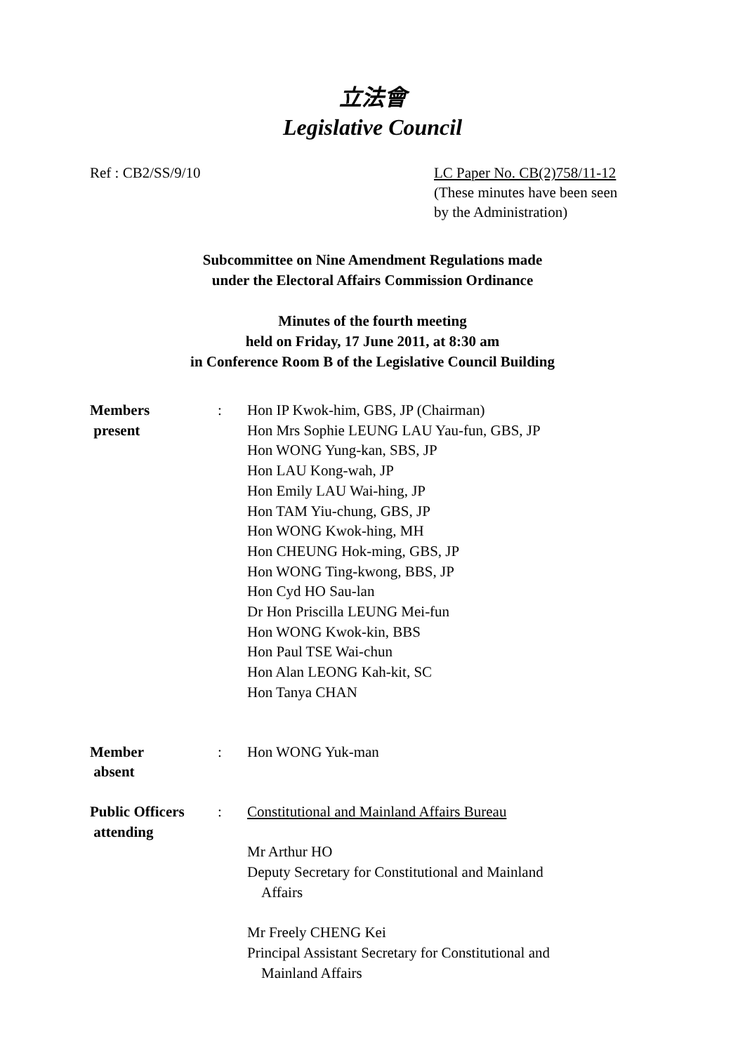立法會
Legislative Council
Ref : CB2/SS/9/10
LC Paper No. CB(2)758/11-12
(These minutes have been seen
by the Administration)
Subcommittee on Nine Amendment Regulations made
under the Electoral Affairs Commission Ordinance
Minutes of the fourth meeting
held on Friday, 17 June 2011, at 8:30 am
in Conference Room B of the Legislative Council Building
Members
present
: Hon IP Kwok-him, GBS, JP (Chairman)
Hon Mrs Sophie LEUNG LAU Yau-fun, GBS, JP
Hon WONG Yung-kan, SBS, JP
Hon LAU Kong-wah, JP
Hon Emily LAU Wai-hing, JP
Hon TAM Yiu-chung, GBS, JP
Hon WONG Kwok-hing, MH
Hon CHEUNG Hok-ming, GBS, JP
Hon WONG Ting-kwong, BBS, JP
Hon Cyd HO Sau-lan
Dr Hon Priscilla LEUNG Mei-fun
Hon WONG Kwok-kin, BBS
Hon Paul TSE Wai-chun
Hon Alan LEONG Kah-kit, SC
Hon Tanya CHAN
Member
absent
: Hon WONG Yuk-man
Public Officers
attending
: Constitutional and Mainland Affairs Bureau
Mr Arthur HO
Deputy Secretary for Constitutional and Mainland
Affairs
Mr Freely CHENG Kei
Principal Assistant Secretary for Constitutional and
Mainland Affairs